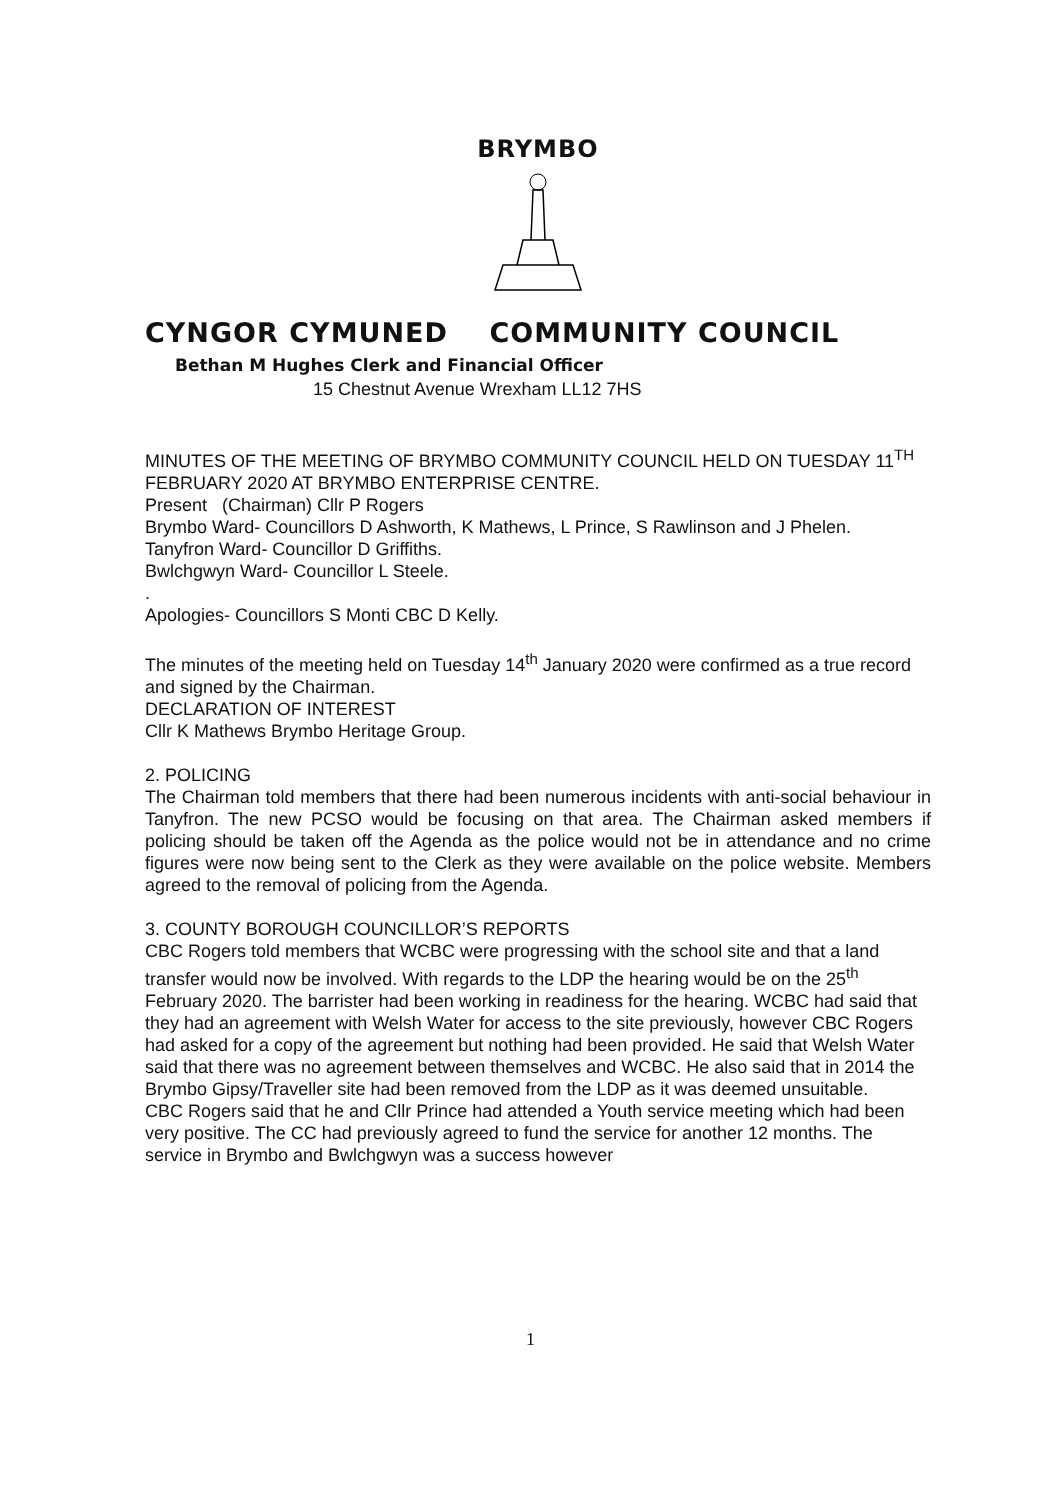BRYMBO
CYNGOR CYMUNED COMMUNITY COUNCIL
Bethan M Hughes Clerk and Financial Officer
15 Chestnut Avenue Wrexham LL12 7HS
MINUTES OF THE MEETING OF BRYMBO COMMUNITY COUNCIL HELD ON TUESDAY 11<sup>TH</sup> FEBRUARY 2020 AT BRYMBO ENTERPRISE CENTRE.
Present (Chairman) Cllr P Rogers
Brymbo Ward- Councillors D Ashworth, K Mathews, L Prince, S Rawlinson and J Phelen.
Tanyfron Ward- Councillor D Griffiths.
Bwlchgwyn Ward- Councillor L Steele.
.
Apologies- Councillors S Monti CBC D Kelly.
The minutes of the meeting held on Tuesday 14<sup>th</sup> January 2020 were confirmed as a true record and signed by the Chairman.
DECLARATION OF INTEREST
Cllr K Mathews Brymbo Heritage Group.
2. POLICING
The Chairman told members that there had been numerous incidents with anti-social behaviour in Tanyfron. The new PCSO would be focusing on that area. The Chairman asked members if policing should be taken off the Agenda as the police would not be in attendance and no crime figures were now being sent to the Clerk as they were available on the police website. Members agreed to the removal of policing from the Agenda.
3. COUNTY BOROUGH COUNCILLOR’S REPORTS
CBC Rogers told members that WCBC were progressing with the school site and that a land transfer would now be involved. With regards to the LDP the hearing would be on the 25<sup>th</sup> February 2020. The barrister had been working in readiness for the hearing. WCBC had said that they had an agreement with Welsh Water for access to the site previously, however CBC Rogers had asked for a copy of the agreement but nothing had been provided. He said that Welsh Water said that there was no agreement between themselves and WCBC. He also said that in 2014 the Brymbo Gipsy/Traveller site had been removed from the LDP as it was deemed unsuitable.
CBC Rogers said that he and Cllr Prince had attended a Youth service meeting which had been very positive. The CC had previously agreed to fund the service for another 12 months. The service in Brymbo and Bwlchgwyn was a success however
1